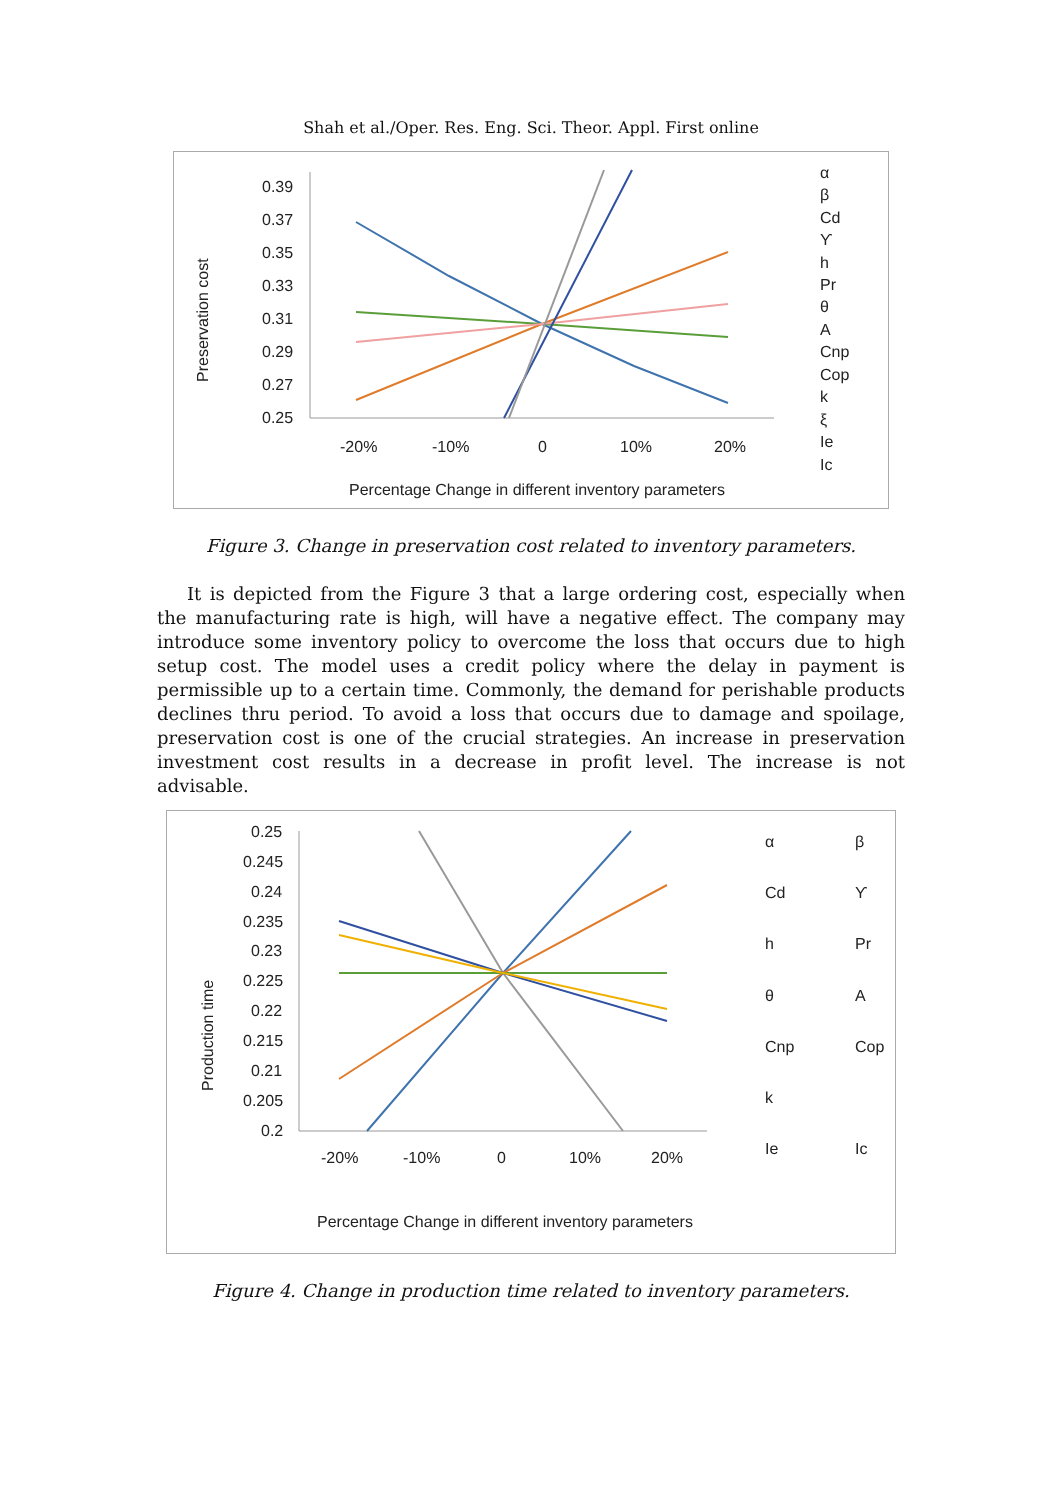Shah et al./Oper. Res. Eng. Sci. Theor. Appl. First online
Preservation cost
0.39
0.37
0.35
0.33
0.31
0.29
0.27
0.25
-20%
-10%
0
10%
20%
Percentage Change in different inventory parameters
α
β
Cd
ϒ
h
Pr
θ
A
Cnp
Cop
k
ξ
Ie
Ic
Figure 3. Change in preservation cost related to inventory parameters.
It is depicted from the Figure 3 that a large ordering cost, especially when the manufacturing rate is high, will have a negative effect. The company may introduce some inventory policy to overcome the loss that occurs due to high setup cost. The model uses a credit policy where the delay in payment is permissible up to a certain time. Commonly, the demand for perishable products declines thru period. To avoid a loss that occurs due to damage and spoilage, preservation cost is one of the crucial strategies. An increase in preservation investment cost results in a decrease in profit level. The increase is not advisable.
Production time
0.25
0.245
0.24
0.235
0.23
0.225
0.22
0.215
0.21
0.205
0.2
-20%
-10%
0
10%
20%
Percentage Change in different inventory parameters
α
β
Cd
ϒ
h
Pr
θ
A
Cnp
Cop
k
Ie
Ic
Figure 4. Change in production time related to inventory parameters.